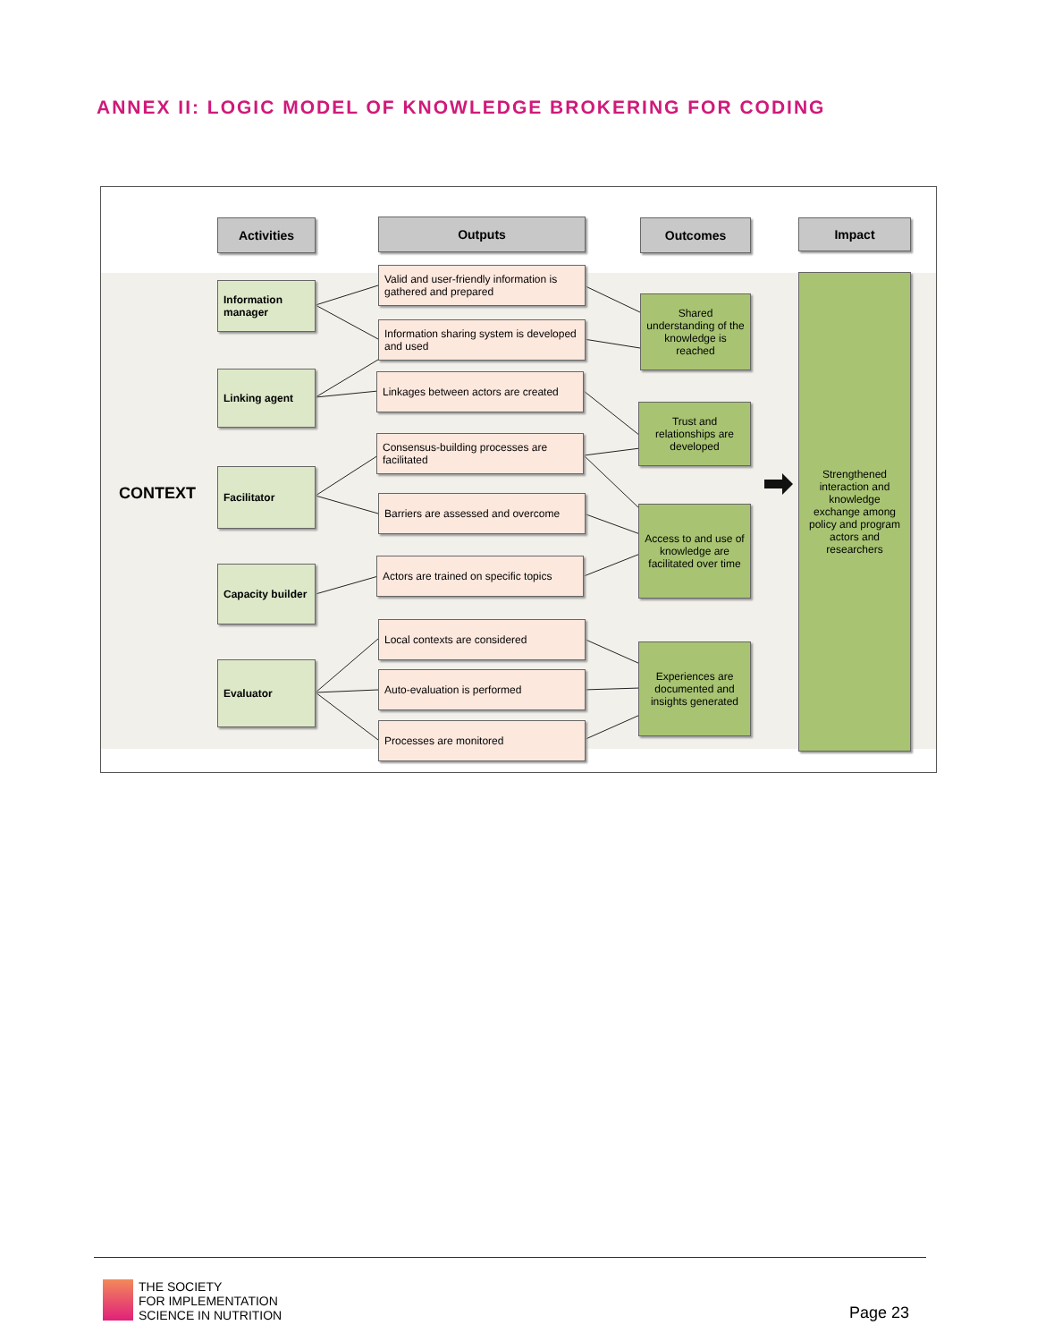ANNEX II: LOGIC MODEL OF KNOWLEDGE BROKERING FOR CODING
CONTEXT
Activities Outputs Outcomes Impact
Information manager
Linking agent
Facilitator
Capacity builder
Evaluator
Valid and user-friendly information is gathered and prepared
Information sharing system is developed and used
Linkages between actors are created
Consensus-building processes are facilitated
Barriers are assessed and overcome
Actors are trained on specific topics
Local contexts are considered
Auto-evaluation is performed
Processes are monitored
Shared understanding of the knowledge is reached
Trust and relationships are developed
Access to and use of knowledge are facilitated over time
Experiences are documented and insights generated
Strengthened interaction and knowledge exchange among policy and program actors and researchers
THE SOCIETY
FOR IMPLEMENTATION
SCIENCE IN NUTRITION
Page 23